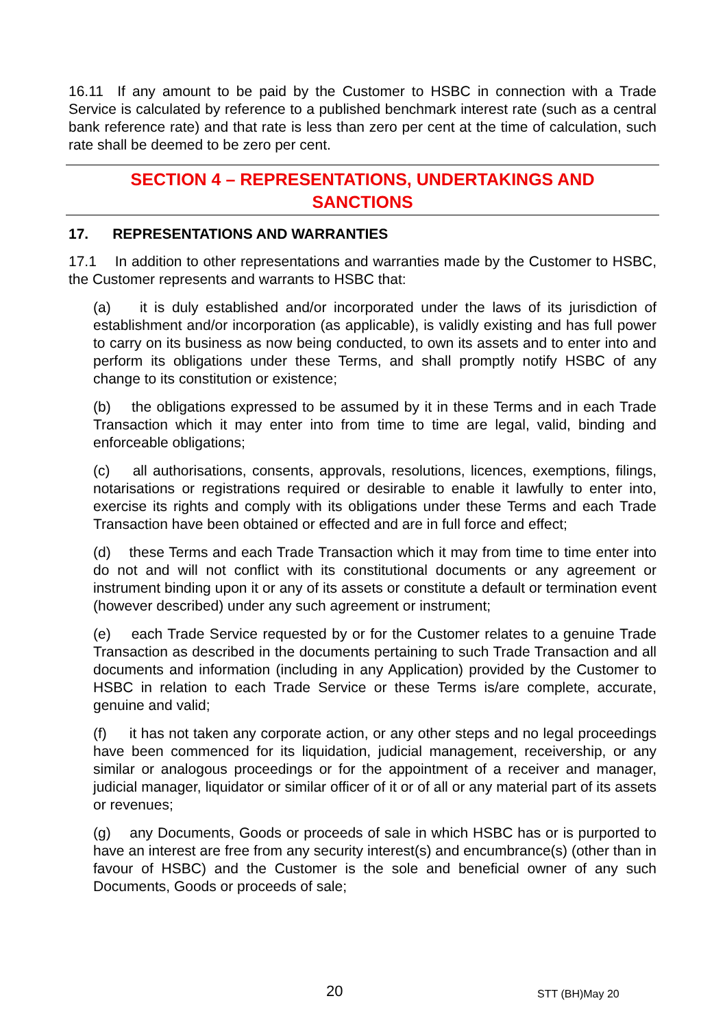16.11 If any amount to be paid by the Customer to HSBC in connection with a Trade Service is calculated by reference to a published benchmark interest rate (such as a central bank reference rate) and that rate is less than zero per cent at the time of calculation, such rate shall be deemed to be zero per cent.
SECTION 4 – REPRESENTATIONS, UNDERTAKINGS AND
SANCTIONS
17. REPRESENTATIONS AND WARRANTIES
17.1 In addition to other representations and warranties made by the Customer to HSBC, the Customer represents and warrants to HSBC that:
(a) it is duly established and/or incorporated under the laws of its jurisdiction of establishment and/or incorporation (as applicable), is validly existing and has full power to carry on its business as now being conducted, to own its assets and to enter into and perform its obligations under these Terms, and shall promptly notify HSBC of any change to its constitution or existence;
(b) the obligations expressed to be assumed by it in these Terms and in each Trade Transaction which it may enter into from time to time are legal, valid, binding and enforceable obligations;
(c) all authorisations, consents, approvals, resolutions, licences, exemptions, filings, notarisations or registrations required or desirable to enable it lawfully to enter into, exercise its rights and comply with its obligations under these Terms and each Trade Transaction have been obtained or effected and are in full force and effect;
(d) these Terms and each Trade Transaction which it may from time to time enter into do not and will not conflict with its constitutional documents or any agreement or instrument binding upon it or any of its assets or constitute a default or termination event (however described) under any such agreement or instrument;
(e) each Trade Service requested by or for the Customer relates to a genuine Trade Transaction as described in the documents pertaining to such Trade Transaction and all documents and information (including in any Application) provided by the Customer to HSBC in relation to each Trade Service or these Terms is/are complete, accurate, genuine and valid;
(f) it has not taken any corporate action, or any other steps and no legal proceedings have been commenced for its liquidation, judicial management, receivership, or any similar or analogous proceedings or for the appointment of a receiver and manager, judicial manager, liquidator or similar officer of it or of all or any material part of its assets or revenues;
(g) any Documents, Goods or proceeds of sale in which HSBC has or is purported to have an interest are free from any security interest(s) and encumbrance(s) (other than in favour of HSBC) and the Customer is the sole and beneficial owner of any such Documents, Goods or proceeds of sale;
20 STT (BH)May 20